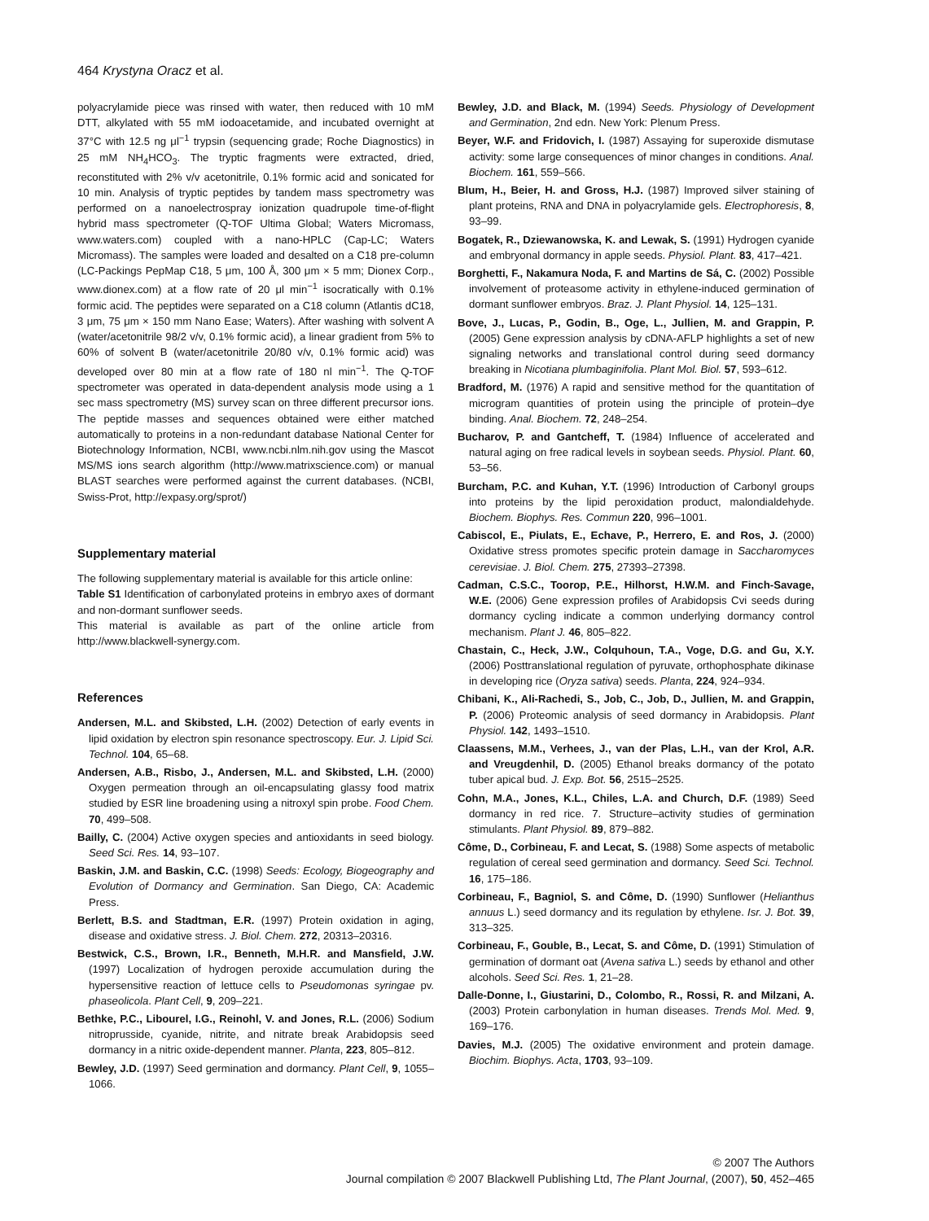464 Krystyna Oracz et al.
polyacrylamide piece was rinsed with water, then reduced with 10 mM DTT, alkylated with 55 mM iodoacetamide, and incubated overnight at 37°C with 12.5 ng μl<sup>−1</sup> trypsin (sequencing grade; Roche Diagnostics) in 25 mM NH<sub>4</sub>HCO<sub>3</sub>. The tryptic fragments were extracted, dried, reconstituted with 2% v/v acetonitrile, 0.1% formic acid and sonicated for 10 min. Analysis of tryptic peptides by tandem mass spectrometry was performed on a nanoelectrospray ionization quadrupole time-of-flight hybrid mass spectrometer (Q-TOF Ultima Global; Waters Micromass, www.waters.com) coupled with a nano-HPLC (Cap-LC; Waters Micromass). The samples were loaded and desalted on a C18 pre-column (LC-Packings PepMap C18, 5 μm, 100 Å, 300 μm × 5 mm; Dionex Corp., www.dionex.com) at a flow rate of 20 μl min<sup>−1</sup> isocratically with 0.1% formic acid. The peptides were separated on a C18 column (Atlantis dC18, 3 μm, 75 μm × 150 mm Nano Ease; Waters). After washing with solvent A (water/acetonitrile 98/2 v/v, 0.1% formic acid), a linear gradient from 5% to 60% of solvent B (water/acetonitrile 20/80 v/v, 0.1% formic acid) was developed over 80 min at a flow rate of 180 nl min<sup>−1</sup>. The Q-TOF spectrometer was operated in data-dependent analysis mode using a 1 sec mass spectrometry (MS) survey scan on three different precursor ions. The peptide masses and sequences obtained were either matched automatically to proteins in a non-redundant database National Center for Biotechnology Information, NCBI, www.ncbi.nlm.nih.gov using the Mascot MS/MS ions search algorithm (http://www.matrixscience.com) or manual BLAST searches were performed against the current databases. (NCBI, Swiss-Prot, http://expasy.org/sprot/)
Supplementary material
The following supplementary material is available for this article online:
Table S1 Identification of carbonylated proteins in embryo axes of dormant and non-dormant sunflower seeds.
This material is available as part of the online article from http://www.blackwell-synergy.com.
References
Andersen, M.L. and Skibsted, L.H. (2002) Detection of early events in lipid oxidation by electron spin resonance spectroscopy. Eur. J. Lipid Sci. Technol. 104, 65–68.
Andersen, A.B., Risbo, J., Andersen, M.L. and Skibsted, L.H. (2000) Oxygen permeation through an oil-encapsulating glassy food matrix studied by ESR line broadening using a nitroxyl spin probe. Food Chem. 70, 499–508.
Bailly, C. (2004) Active oxygen species and antioxidants in seed biology. Seed Sci. Res. 14, 93–107.
Baskin, J.M. and Baskin, C.C. (1998) Seeds: Ecology, Biogeography and Evolution of Dormancy and Germination. San Diego, CA: Academic Press.
Berlett, B.S. and Stadtman, E.R. (1997) Protein oxidation in aging, disease and oxidative stress. J. Biol. Chem. 272, 20313–20316.
Bestwick, C.S., Brown, I.R., Benneth, M.H.R. and Mansfield, J.W. (1997) Localization of hydrogen peroxide accumulation during the hypersensitive reaction of lettuce cells to Pseudomonas syringae pv. phaseolicola. Plant Cell, 9, 209–221.
Bethke, P.C., Libourel, I.G., Reinohl, V. and Jones, R.L. (2006) Sodium nitroprusside, cyanide, nitrite, and nitrate break Arabidopsis seed dormancy in a nitric oxide-dependent manner. Planta, 223, 805–812.
Bewley, J.D. (1997) Seed germination and dormancy. Plant Cell, 9, 1055–1066.
Bewley, J.D. and Black, M. (1994) Seeds. Physiology of Development and Germination, 2nd edn. New York: Plenum Press.
Beyer, W.F. and Fridovich, I. (1987) Assaying for superoxide dismutase activity: some large consequences of minor changes in conditions. Anal. Biochem. 161, 559–566.
Blum, H., Beier, H. and Gross, H.J. (1987) Improved silver staining of plant proteins, RNA and DNA in polyacrylamide gels. Electrophoresis, 8, 93–99.
Bogatek, R., Dziewanowska, K. and Lewak, S. (1991) Hydrogen cyanide and embryonal dormancy in apple seeds. Physiol. Plant. 83, 417–421.
Borghetti, F., Nakamura Noda, F. and Martins de Sá, C. (2002) Possible involvement of proteasome activity in ethylene-induced germination of dormant sunflower embryos. Braz. J. Plant Physiol. 14, 125–131.
Bove, J., Lucas, P., Godin, B., Oge, L., Jullien, M. and Grappin, P. (2005) Gene expression analysis by cDNA-AFLP highlights a set of new signaling networks and translational control during seed dormancy breaking in Nicotiana plumbaginifolia. Plant Mol. Biol. 57, 593–612.
Bradford, M. (1976) A rapid and sensitive method for the quantitation of microgram quantities of protein using the principle of protein–dye binding. Anal. Biochem. 72, 248–254.
Bucharov, P. and Gantcheff, T. (1984) Influence of accelerated and natural aging on free radical levels in soybean seeds. Physiol. Plant. 60, 53–56.
Burcham, P.C. and Kuhan, Y.T. (1996) Introduction of Carbonyl groups into proteins by the lipid peroxidation product, malondialdehyde. Biochem. Biophys. Res. Commun 220, 996–1001.
Cabiscol, E., Piulats, E., Echave, P., Herrero, E. and Ros, J. (2000) Oxidative stress promotes specific protein damage in Saccharomyces cerevisiae. J. Biol. Chem. 275, 27393–27398.
Cadman, C.S.C., Toorop, P.E., Hilhorst, H.W.M. and Finch-Savage, W.E. (2006) Gene expression profiles of Arabidopsis Cvi seeds during dormancy cycling indicate a common underlying dormancy control mechanism. Plant J. 46, 805–822.
Chastain, C., Heck, J.W., Colquhoun, T.A., Voge, D.G. and Gu, X.Y. (2006) Posttranslational regulation of pyruvate, orthophosphate dikinase in developing rice (Oryza sativa) seeds. Planta, 224, 924–934.
Chibani, K., Ali-Rachedi, S., Job, C., Job, D., Jullien, M. and Grappin, P. (2006) Proteomic analysis of seed dormancy in Arabidopsis. Plant Physiol. 142, 1493–1510.
Claassens, M.M., Verhees, J., van der Plas, L.H., van der Krol, A.R. and Vreugdenhil, D. (2005) Ethanol breaks dormancy of the potato tuber apical bud. J. Exp. Bot. 56, 2515–2525.
Cohn, M.A., Jones, K.L., Chiles, L.A. and Church, D.F. (1989) Seed dormancy in red rice. 7. Structure–activity studies of germination stimulants. Plant Physiol. 89, 879–882.
Côme, D., Corbineau, F. and Lecat, S. (1988) Some aspects of metabolic regulation of cereal seed germination and dormancy. Seed Sci. Technol. 16, 175–186.
Corbineau, F., Bagniol, S. and Côme, D. (1990) Sunflower (Helianthus annuus L.) seed dormancy and its regulation by ethylene. Isr. J. Bot. 39, 313–325.
Corbineau, F., Gouble, B., Lecat, S. and Côme, D. (1991) Stimulation of germination of dormant oat (Avena sativa L.) seeds by ethanol and other alcohols. Seed Sci. Res. 1, 21–28.
Dalle-Donne, I., Giustarini, D., Colombo, R., Rossi, R. and Milzani, A. (2003) Protein carbonylation in human diseases. Trends Mol. Med. 9, 169–176.
Davies, M.J. (2005) The oxidative environment and protein damage. Biochim. Biophys. Acta, 1703, 93–109.
© 2007 The Authors
Journal compilation © 2007 Blackwell Publishing Ltd, The Plant Journal, (2007), 50, 452–465